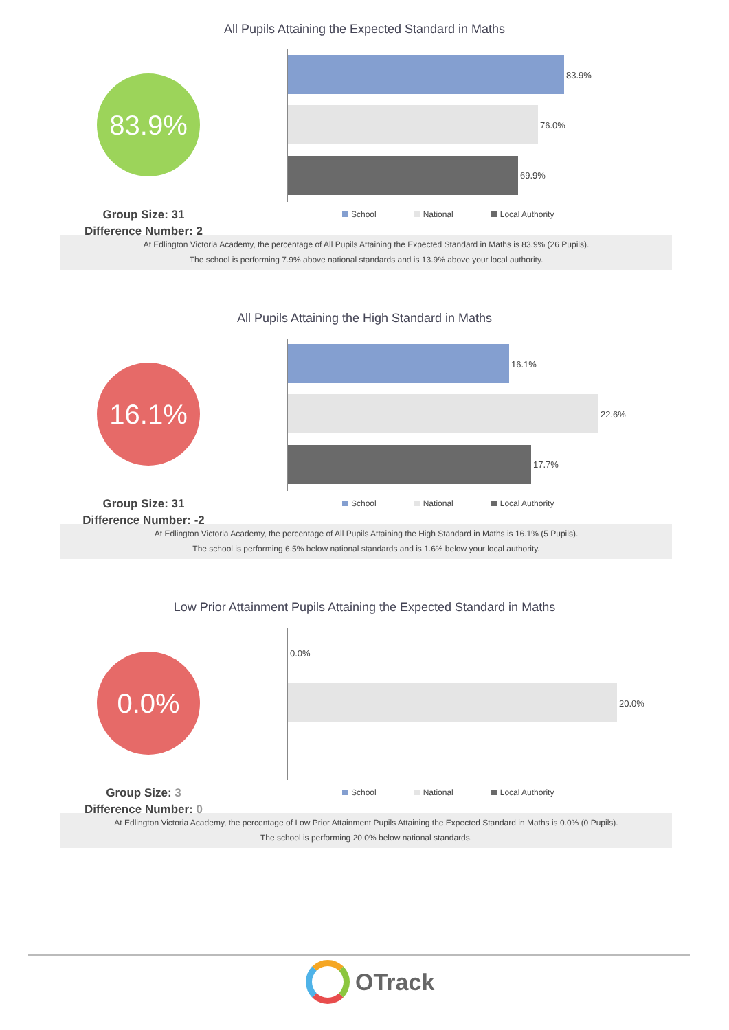All Pupils Attaining the Expected Standard in Maths
83.9%
Group Size: 31
Difference Number: 2
83.9%
76.0%
69.9%
School National Local Authority
At Edlington Victoria Academy, the percentage of All Pupils Attaining the Expected Standard in Maths is 83.9% (26 Pupils).
The school is performing 7.9% above national standards and is 13.9% above your local authority.
All Pupils Attaining the High Standard in Maths
16.1%
Group Size: 31
Difference Number: -2
16.1%
22.6%
17.7%
School National Local Authority
At Edlington Victoria Academy, the percentage of All Pupils Attaining the High Standard in Maths is 16.1% (5 Pupils).
The school is performing 6.5% below national standards and is 1.6% below your local authority.
Low Prior Attainment Pupils Attaining the Expected Standard in Maths
0.0%
Group Size: 3
Difference Number: 0
0.0%
20.0%
School National Local Authority
At Edlington Victoria Academy, the percentage of Low Prior Attainment Pupils Attaining the Expected Standard in Maths is 0.0% (0 Pupils).
The school is performing 20.0% below national standards.
OTrack